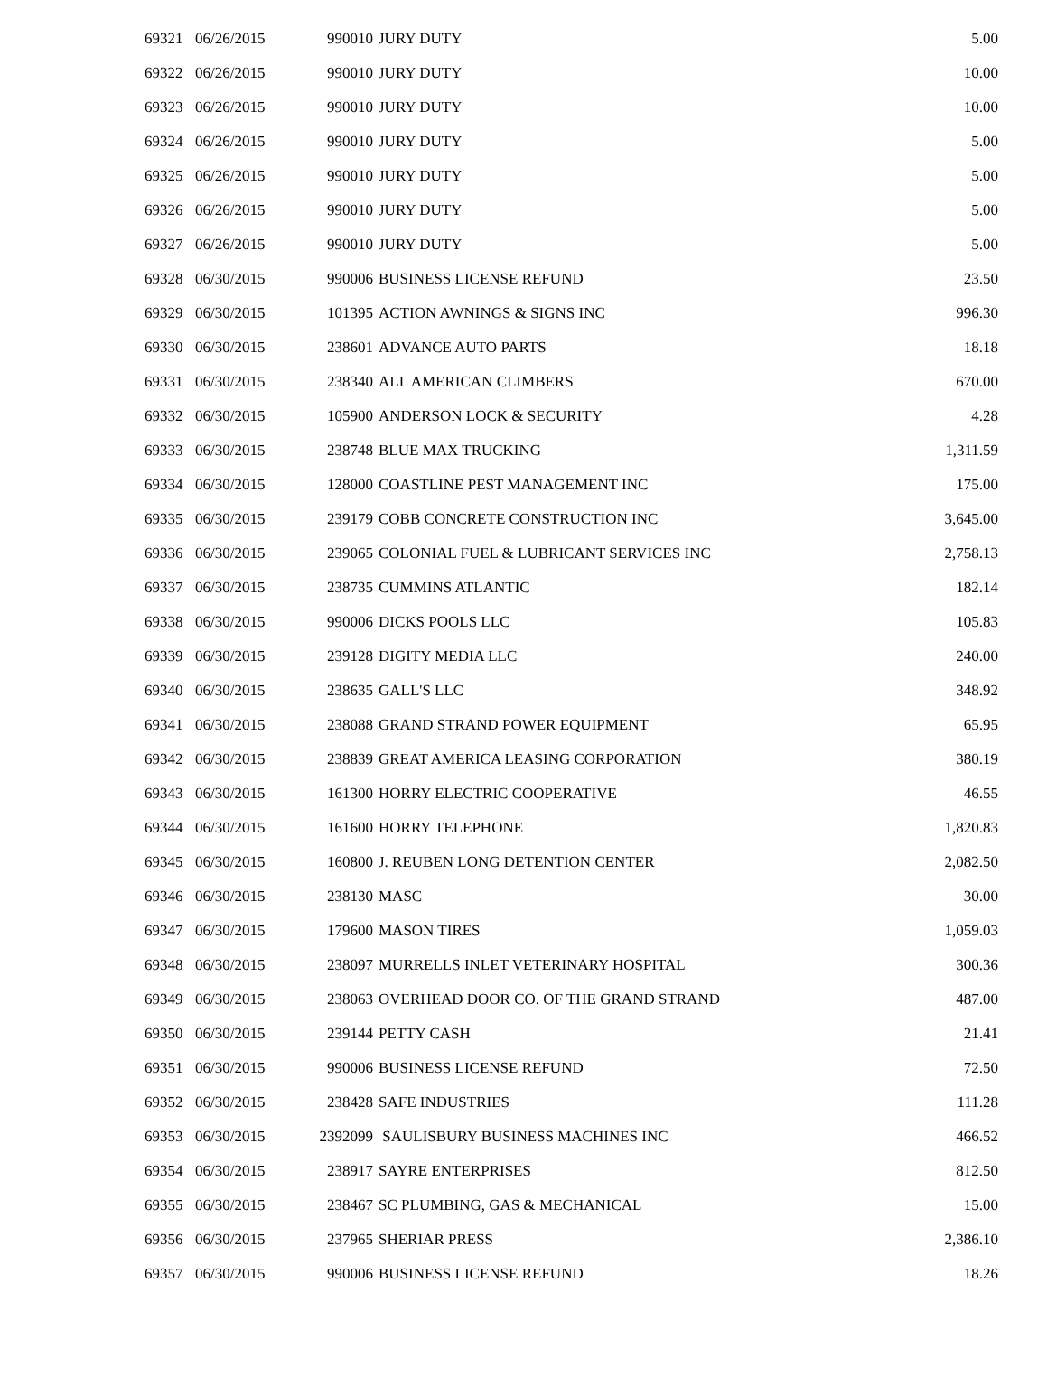| 69321 | 06/26/2015 | 990010 | JURY DUTY | 5.00 |
| 69322 | 06/26/2015 | 990010 | JURY DUTY | 10.00 |
| 69323 | 06/26/2015 | 990010 | JURY DUTY | 10.00 |
| 69324 | 06/26/2015 | 990010 | JURY DUTY | 5.00 |
| 69325 | 06/26/2015 | 990010 | JURY DUTY | 5.00 |
| 69326 | 06/26/2015 | 990010 | JURY DUTY | 5.00 |
| 69327 | 06/26/2015 | 990010 | JURY DUTY | 5.00 |
| 69328 | 06/30/2015 | 990006 | BUSINESS LICENSE REFUND | 23.50 |
| 69329 | 06/30/2015 | 101395 | ACTION AWNINGS & SIGNS INC | 996.30 |
| 69330 | 06/30/2015 | 238601 | ADVANCE AUTO PARTS | 18.18 |
| 69331 | 06/30/2015 | 238340 | ALL AMERICAN CLIMBERS | 670.00 |
| 69332 | 06/30/2015 | 105900 | ANDERSON LOCK & SECURITY | 4.28 |
| 69333 | 06/30/2015 | 238748 | BLUE MAX TRUCKING | 1,311.59 |
| 69334 | 06/30/2015 | 128000 | COASTLINE PEST MANAGEMENT INC | 175.00 |
| 69335 | 06/30/2015 | 239179 | COBB CONCRETE CONSTRUCTION INC | 3,645.00 |
| 69336 | 06/30/2015 | 239065 | COLONIAL FUEL & LUBRICANT SERVICES INC | 2,758.13 |
| 69337 | 06/30/2015 | 238735 | CUMMINS ATLANTIC | 182.14 |
| 69338 | 06/30/2015 | 990006 | DICKS POOLS LLC | 105.83 |
| 69339 | 06/30/2015 | 239128 | DIGITY MEDIA LLC | 240.00 |
| 69340 | 06/30/2015 | 238635 | GALL'S LLC | 348.92 |
| 69341 | 06/30/2015 | 238088 | GRAND STRAND POWER EQUIPMENT | 65.95 |
| 69342 | 06/30/2015 | 238839 | GREAT AMERICA LEASING CORPORATION | 380.19 |
| 69343 | 06/30/2015 | 161300 | HORRY ELECTRIC COOPERATIVE | 46.55 |
| 69344 | 06/30/2015 | 161600 | HORRY TELEPHONE | 1,820.83 |
| 69345 | 06/30/2015 | 160800 | J. REUBEN LONG DETENTION CENTER | 2,082.50 |
| 69346 | 06/30/2015 | 238130 | MASC | 30.00 |
| 69347 | 06/30/2015 | 179600 | MASON TIRES | 1,059.03 |
| 69348 | 06/30/2015 | 238097 | MURRELLS INLET VETERINARY HOSPITAL | 300.36 |
| 69349 | 06/30/2015 | 238063 | OVERHEAD DOOR CO. OF THE GRAND STRAND | 487.00 |
| 69350 | 06/30/2015 | 239144 | PETTY CASH | 21.41 |
| 69351 | 06/30/2015 | 990006 | BUSINESS LICENSE REFUND | 72.50 |
| 69352 | 06/30/2015 | 238428 | SAFE INDUSTRIES | 111.28 |
| 69353 | 06/30/2015 | 2392099 | SAULISBURY BUSINESS MACHINES INC | 466.52 |
| 69354 | 06/30/2015 | 238917 | SAYRE ENTERPRISES | 812.50 |
| 69355 | 06/30/2015 | 238467 | SC PLUMBING, GAS & MECHANICAL | 15.00 |
| 69356 | 06/30/2015 | 237965 | SHERIAR PRESS | 2,386.10 |
| 69357 | 06/30/2015 | 990006 | BUSINESS LICENSE REFUND | 18.26 |